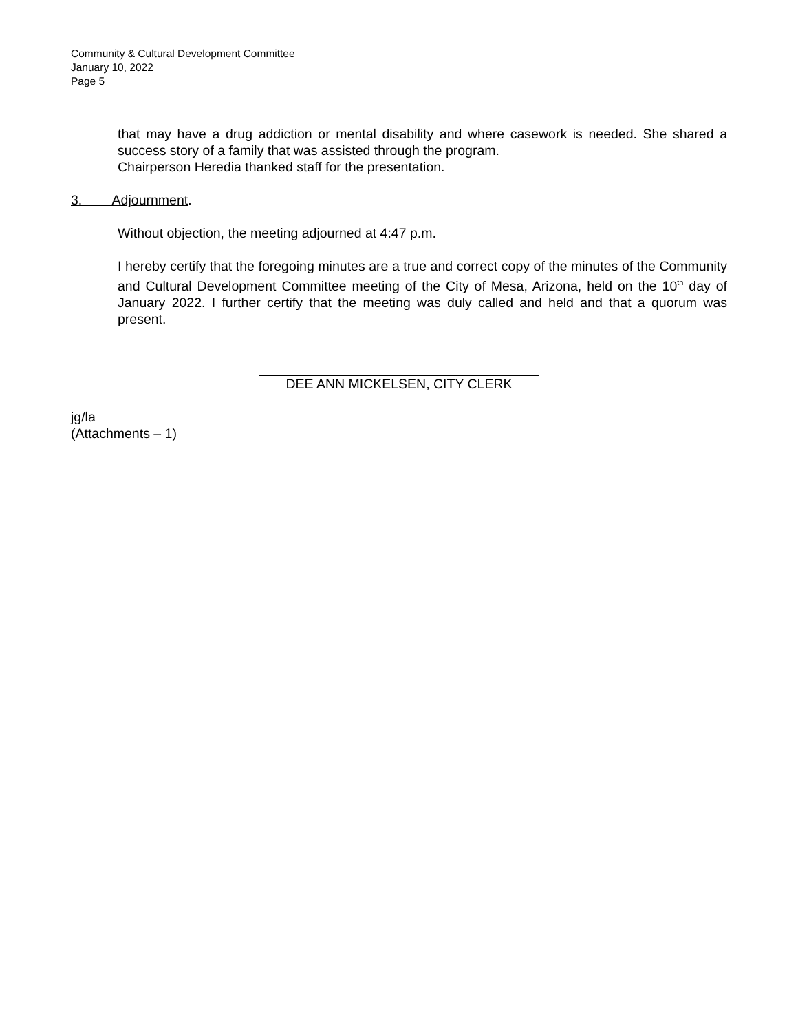Community & Cultural Development Committee
January 10, 2022
Page 5
that may have a drug addiction or mental disability and where casework is needed. She shared a success story of a family that was assisted through the program.
Chairperson Heredia thanked staff for the presentation.
3. Adjournment.
Without objection, the meeting adjourned at 4:47 p.m.
I hereby certify that the foregoing minutes are a true and correct copy of the minutes of the Community and Cultural Development Committee meeting of the City of Mesa, Arizona, held on the 10<sup>th</sup> day of January 2022. I further certify that the meeting was duly called and held and that a quorum was present.
DEE ANN MICKELSEN, CITY CLERK
jg/la
(Attachments – 1)